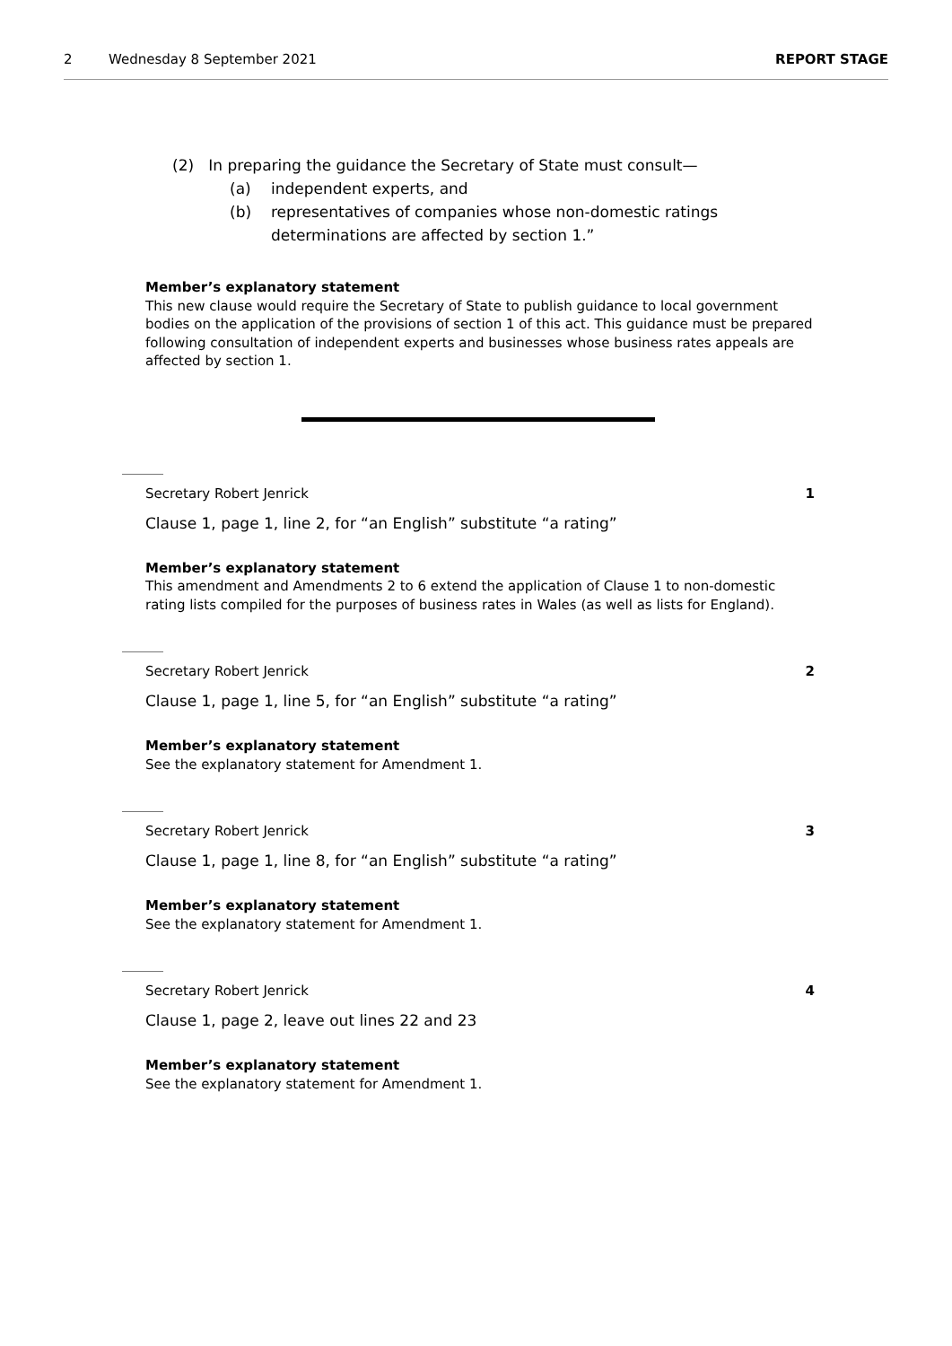2 Wednesday 8 September 2021 REPORT STAGE
(2) In preparing the guidance the Secretary of State must consult—
(a) independent experts, and
(b) representatives of companies whose non-domestic ratings determinations are affected by section 1.”
Member’s explanatory statement
This new clause would require the Secretary of State to publish guidance to local government bodies on the application of the provisions of section 1 of this act. This guidance must be prepared following consultation of independent experts and businesses whose business rates appeals are affected by section 1.
Secretary Robert Jenrick 1
Clause 1, page 1, line 2, for “an English” substitute “a rating”
Member’s explanatory statement
This amendment and Amendments 2 to 6 extend the application of Clause 1 to non-domestic rating lists compiled for the purposes of business rates in Wales (as well as lists for England).
Secretary Robert Jenrick 2
Clause 1, page 1, line 5, for “an English” substitute “a rating”
Member’s explanatory statement
See the explanatory statement for Amendment 1.
Secretary Robert Jenrick 3
Clause 1, page 1, line 8, for “an English” substitute “a rating”
Member’s explanatory statement
See the explanatory statement for Amendment 1.
Secretary Robert Jenrick 4
Clause 1, page 2, leave out lines 22 and 23
Member’s explanatory statement
See the explanatory statement for Amendment 1.